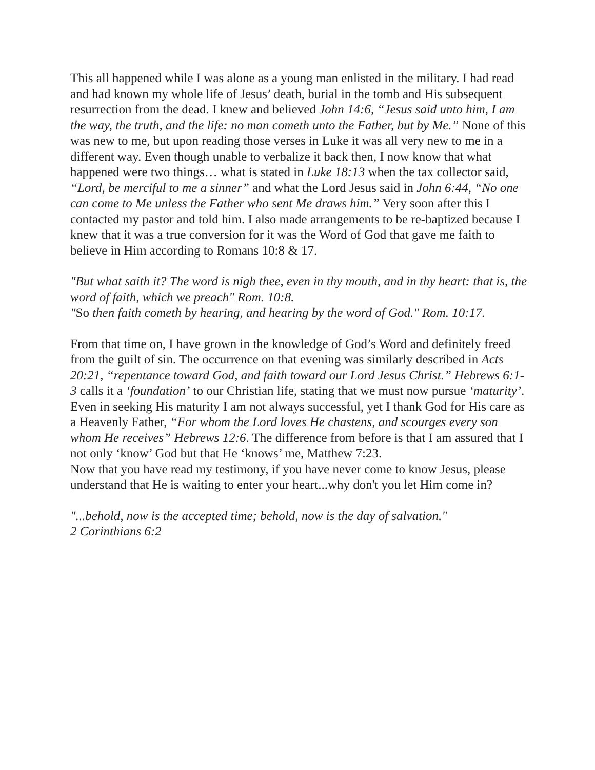This all happened while I was alone as a young man enlisted in the military. I had read and had known my whole life of Jesus’ death, burial in the tomb and His subsequent resurrection from the dead. I knew and believed John 14:6, “Jesus said unto him, I am the way, the truth, and the life: no man cometh unto the Father, but by Me.” None of this was new to me, but upon reading those verses in Luke it was all very new to me in a different way. Even though unable to verbalize it back then, I now know that what happened were two things… what is stated in Luke 18:13 when the tax collector said, “Lord, be merciful to me a sinner” and what the Lord Jesus said in John 6:44, “No one can come to Me unless the Father who sent Me draws him.” Very soon after this I contacted my pastor and told him. I also made arrangements to be re-baptized because I knew that it was a true conversion for it was the Word of God that gave me faith to believe in Him according to Romans 10:8 & 17.
"But what saith it? The word is nigh thee, even in thy mouth, and in thy heart: that is, the word of faith, which we preach" Rom. 10:8.
"So then faith cometh by hearing, and hearing by the word of God." Rom. 10:17.
From that time on, I have grown in the knowledge of God’s Word and definitely freed from the guilt of sin. The occurrence on that evening was similarly described in Acts 20:21, “repentance toward God, and faith toward our Lord Jesus Christ.” Hebrews 6:1-3 calls it a ‘foundation’ to our Christian life, stating that we must now pursue ‘maturity’. Even in seeking His maturity I am not always successful, yet I thank God for His care as a Heavenly Father, “For whom the Lord loves He chastens, and scourges every son whom He receives” Hebrews 12:6. The difference from before is that I am assured that I not only ‘know’ God but that He ‘knows’ me, Matthew 7:23.
Now that you have read my testimony, if you have never come to know Jesus, please understand that He is waiting to enter your heart...why don't you let Him come in?
"...behold, now is the accepted time; behold, now is the day of salvation."
2 Corinthians 6:2